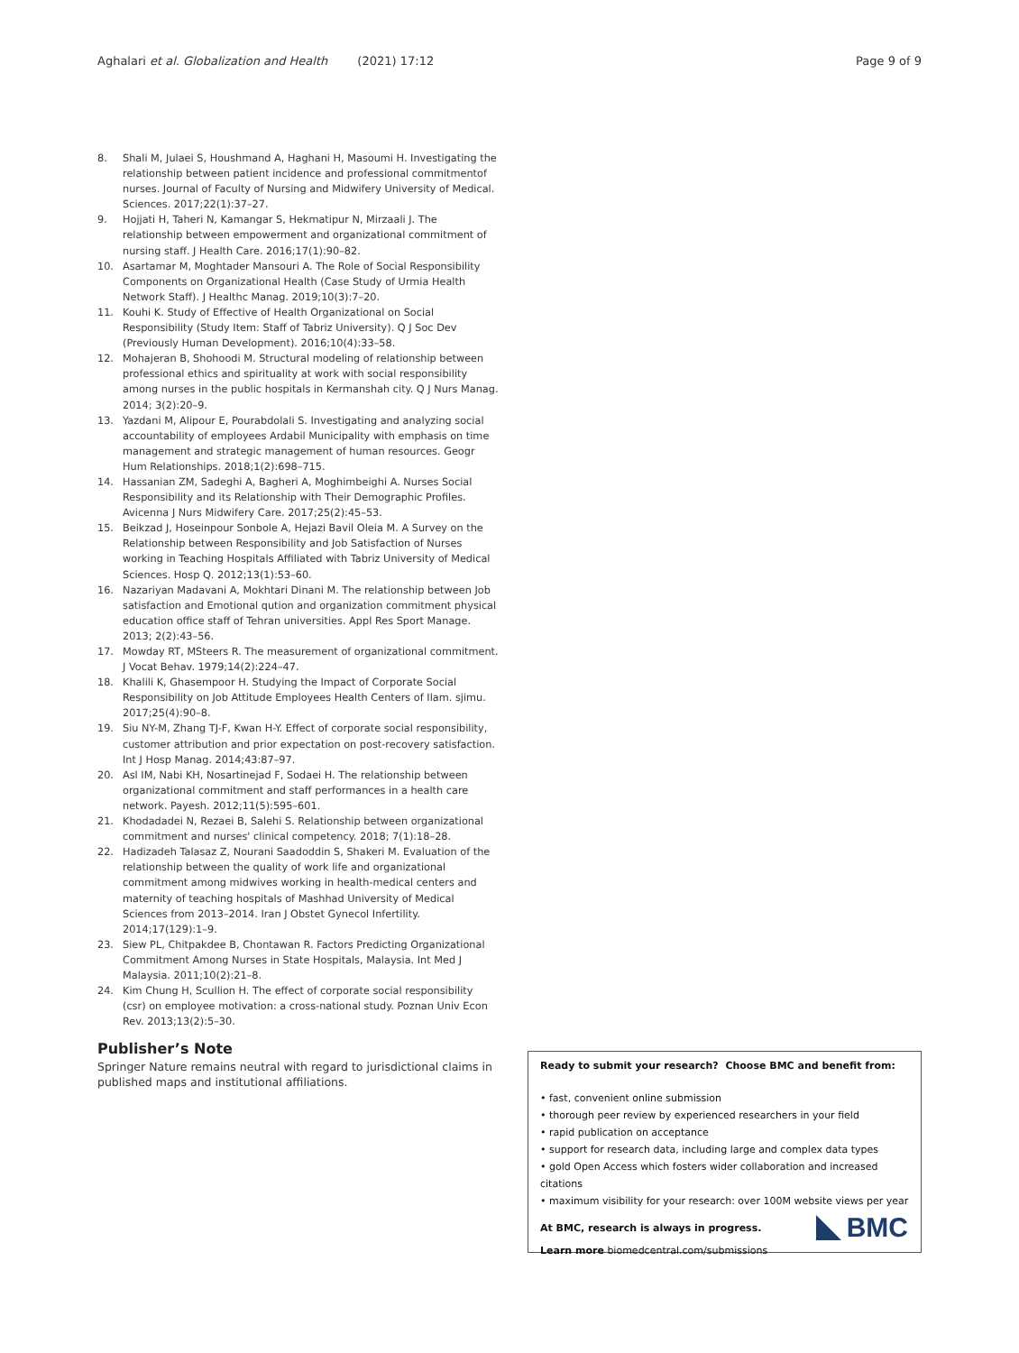Aghalari et al. Globalization and Health (2021) 17:12 Page 9 of 9
8. Shali M, Julaei S, Houshmand A, Haghani H, Masoumi H. Investigating the relationship between patient incidence and professional commitmentof nurses. Journal of Faculty of Nursing and Midwifery University of Medical. Sciences. 2017;22(1):37–27.
9. Hojjati H, Taheri N, Kamangar S, Hekmatipur N, Mirzaali J. The relationship between empowerment and organizational commitment of nursing staff. J Health Care. 2016;17(1):90–82.
10. Asartamar M, Moghtader Mansouri A. The Role of Social Responsibility Components on Organizational Health (Case Study of Urmia Health Network Staff). J Healthc Manag. 2019;10(3):7–20.
11. Kouhi K. Study of Effective of Health Organizational on Social Responsibility (Study Item: Staff of Tabriz University). Q J Soc Dev (Previously Human Development). 2016;10(4):33–58.
12. Mohajeran B, Shohoodi M. Structural modeling of relationship between professional ethics and spirituality at work with social responsibility among nurses in the public hospitals in Kermanshah city. Q J Nurs Manag. 2014; 3(2):20–9.
13. Yazdani M, Alipour E, Pourabdolali S. Investigating and analyzing social accountability of employees Ardabil Municipality with emphasis on time management and strategic management of human resources. Geogr Hum Relationships. 2018;1(2):698–715.
14. Hassanian ZM, Sadeghi A, Bagheri A, Moghimbeighi A. Nurses Social Responsibility and its Relationship with Their Demographic Profiles. Avicenna J Nurs Midwifery Care. 2017;25(2):45–53.
15. Beikzad J, Hoseinpour Sonbole A, Hejazi Bavil Oleia M. A Survey on the Relationship between Responsibility and Job Satisfaction of Nurses working in Teaching Hospitals Affiliated with Tabriz University of Medical Sciences. Hosp Q. 2012;13(1):53–60.
16. Nazariyan Madavani A, Mokhtari Dinani M. The relationship between Job satisfaction and Emotional qution and organization commitment physical education office staff of Tehran universities. Appl Res Sport Manage. 2013; 2(2):43–56.
17. Mowday RT, MSteers R. The measurement of organizational commitment. J Vocat Behav. 1979;14(2):224–47.
18. Khalili K, Ghasempoor H. Studying the Impact of Corporate Social Responsibility on Job Attitude Employees Health Centers of Ilam. sjimu. 2017;25(4):90–8.
19. Siu NY-M, Zhang TJ-F, Kwan H-Y. Effect of corporate social responsibility, customer attribution and prior expectation on post-recovery satisfaction. Int J Hosp Manag. 2014;43:87–97.
20. Asl IM, Nabi KH, Nosartinejad F, Sodaei H. The relationship between organizational commitment and staff performances in a health care network. Payesh. 2012;11(5):595–601.
21. Khodadadei N, Rezaei B, Salehi S. Relationship between organizational commitment and nurses' clinical competency. 2018; 7(1):18–28.
22. Hadizadeh Talasaz Z, Nourani Saadoddin S, Shakeri M. Evaluation of the relationship between the quality of work life and organizational commitment among midwives working in health-medical centers and maternity of teaching hospitals of Mashhad University of Medical Sciences from 2013–2014. Iran J Obstet Gynecol Infertility. 2014;17(129):1–9.
23. Siew PL, Chitpakdee B, Chontawan R. Factors Predicting Organizational Commitment Among Nurses in State Hospitals, Malaysia. Int Med J Malaysia. 2011;10(2):21–8.
24. Kim Chung H, Scullion H. The effect of corporate social responsibility (csr) on employee motivation: a cross-national study. Poznan Univ Econ Rev. 2013;13(2):5–30.
Publisher’s Note
Springer Nature remains neutral with regard to jurisdictional claims in published maps and institutional affiliations.
Ready to submit your research? Choose BMC and benefit from:
• fast, convenient online submission
• thorough peer review by experienced researchers in your field
• rapid publication on acceptance
• support for research data, including large and complex data types
• gold Open Access which fosters wider collaboration and increased citations
• maximum visibility for your research: over 100M website views per year
At BMC, research is always in progress.
Learn more biomedcentral.com/submissions
BMC